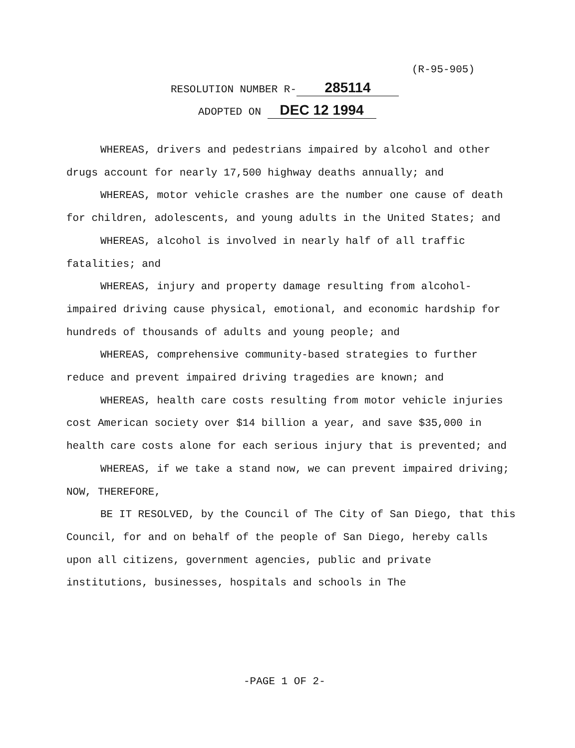(R-95-905)
RESOLUTION NUMBER R- 285114
ADOPTED ON DEC 12 1994
WHEREAS, drivers and pedestrians impaired by alcohol and other drugs account for nearly 17,500 highway deaths annually; and
WHEREAS, motor vehicle crashes are the number one cause of death for children, adolescents, and young adults in the United States; and
WHEREAS, alcohol is involved in nearly half of all traffic fatalities; and
WHEREAS, injury and property damage resulting from alcohol-impaired driving cause physical, emotional, and economic hardship for hundreds of thousands of adults and young people; and
WHEREAS, comprehensive community-based strategies to further reduce and prevent impaired driving tragedies are known; and
WHEREAS, health care costs resulting from motor vehicle injuries cost American society over $14 billion a year, and save $35,000 in health care costs alone for each serious injury that is prevented; and
WHEREAS, if we take a stand now, we can prevent impaired driving; NOW, THEREFORE,
BE IT RESOLVED, by the Council of The City of San Diego, that this Council, for and on behalf of the people of San Diego, hereby calls upon all citizens, government agencies, public and private institutions, businesses, hospitals and schools in The
-PAGE 1 OF 2-